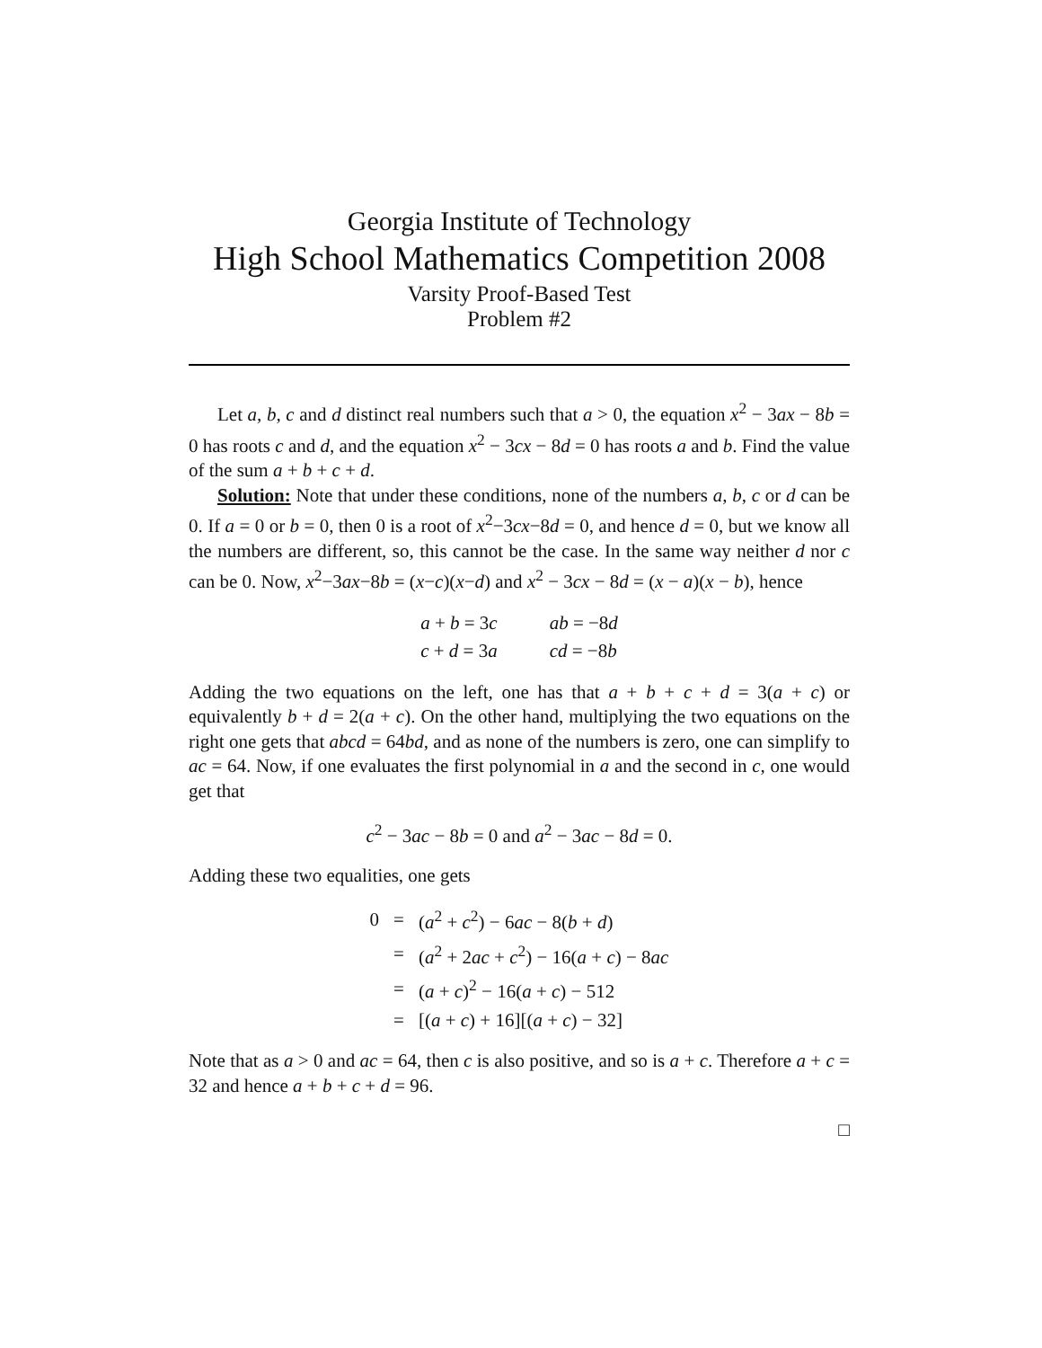Georgia Institute of Technology
High School Mathematics Competition 2008
Varsity Proof-Based Test
Problem #2
Let a, b, c and d distinct real numbers such that a > 0, the equation x<sup>2</sup> − 3ax − 8b = 0 has roots c and d, and the equation x<sup>2</sup> − 3cx − 8d = 0 has roots a and b. Find the value of the sum a + b + c + d.
Solution: Note that under these conditions, none of the numbers a, b, c or d can be 0. If a = 0 or b = 0, then 0 is a root of x<sup>2</sup>−3cx−8d = 0, and hence d = 0, but we know all the numbers are different, so, this cannot be the case. In the same way neither d nor c can be 0. Now, x<sup>2</sup>−3ax−8b = (x−c)(x−d) and x<sup>2</sup> − 3cx − 8d = (x − a)(x − b), hence
| a + b = 3 c | ab = −8 d |
| c + d = 3 a | cd = −8 b |
Adding the two equations on the left, one has that a + b + c + d = 3(a + c) or equivalently b + d = 2(a + c). On the other hand, multiplying the two equations on the right one gets that abcd = 64bd, and as none of the numbers is zero, one can simplify to ac = 64. Now, if one evaluates the first polynomial in a and the second in c, one would get that
c<sup>2</sup> − 3ac − 8b = 0 and a<sup>2</sup> − 3ac − 8d = 0.
Adding these two equalities, one gets
| 0 | = | ( a<sup>2</sup> + c<sup>2</sup>) − 6 ac − 8( b + d ) |
| | = | ( a<sup>2</sup> + 2 ac + c<sup>2</sup>) − 16( a + c ) − 8 ac |
| | = | ( a + c )<sup>2</sup> − 16( a + c ) − 512 |
| | = | [( a + c ) + 16][( a + c ) − 32] |
Note that as a > 0 and ac = 64, then c is also positive, and so is a + c. Therefore a + c = 32 and hence a + b + c + d = 96.
□